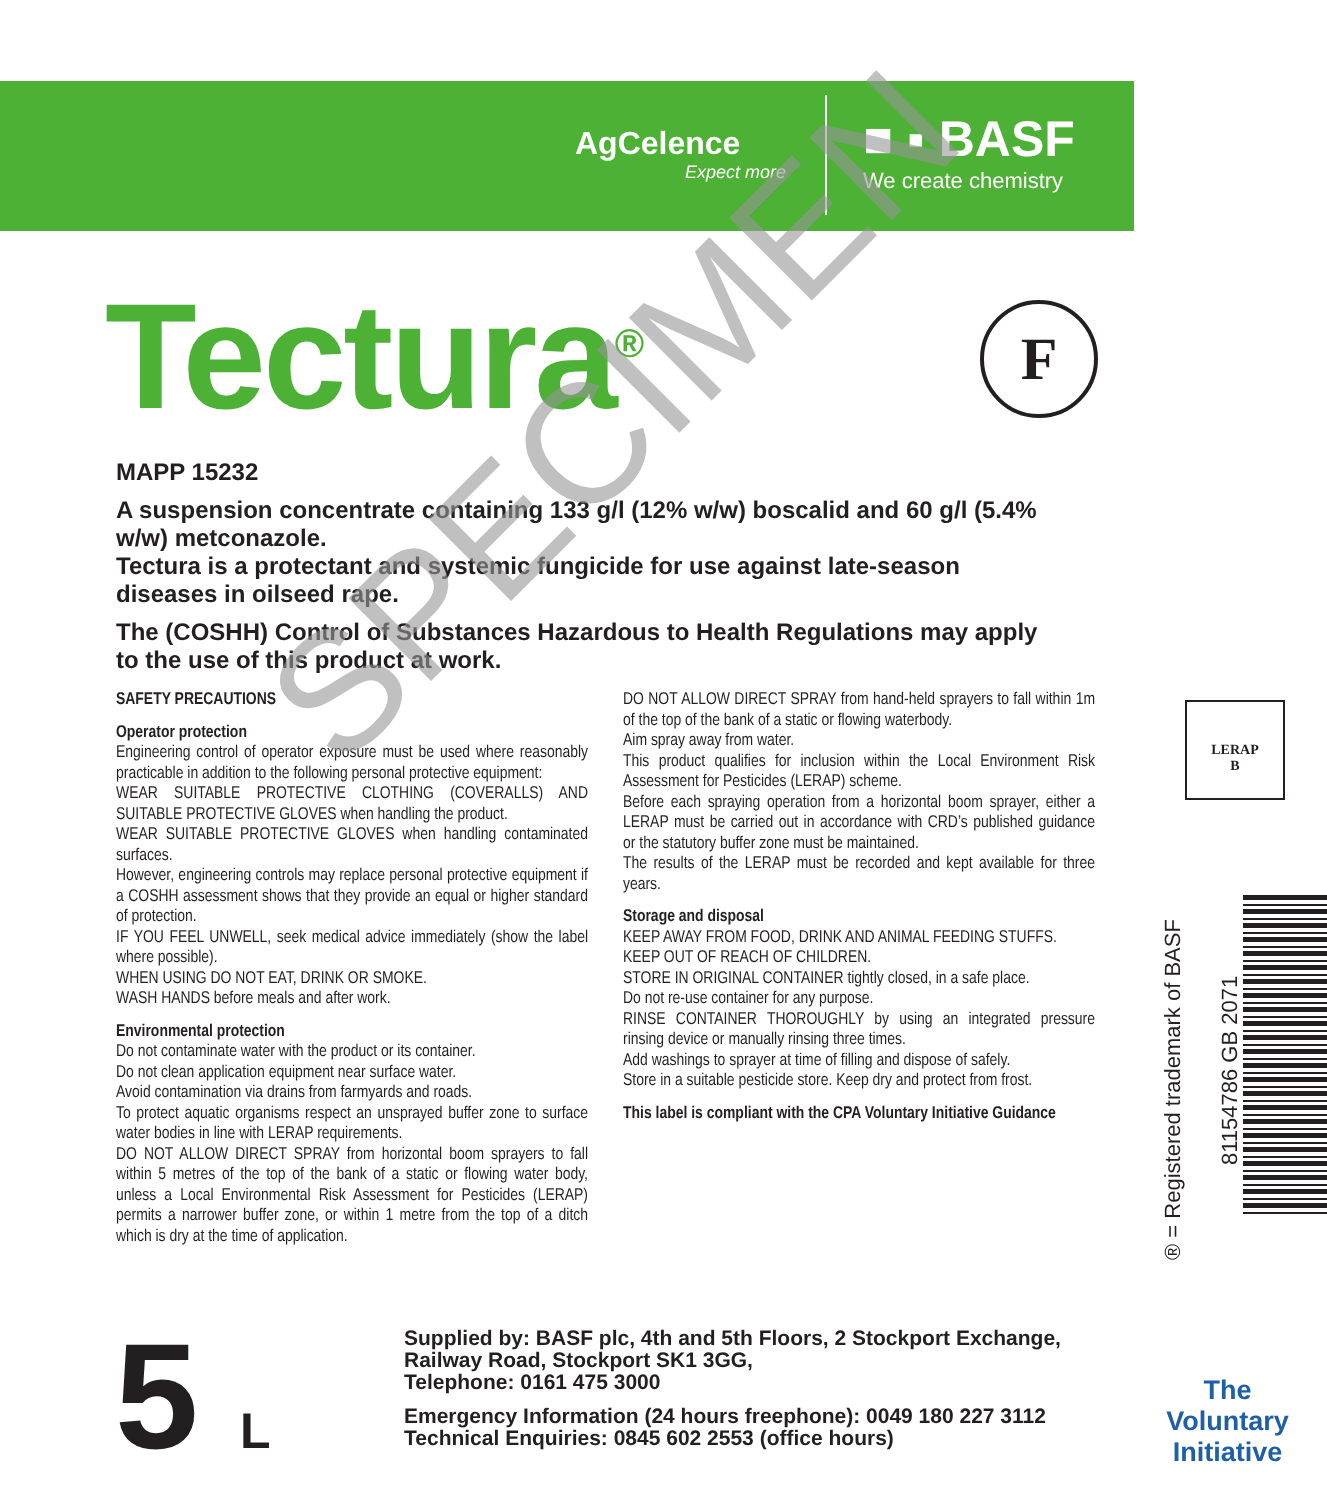AgCelence
Expect more
■ ▪ BASF
We create chemistry
Tectura<sup>®</sup> F
MAPP 15232
A suspension concentrate containing 133 g/l (12% w/w) boscalid and 60 g/l (5.4% w/w) metconazole.
Tectura is a protectant and systemic fungicide for use against late-season diseases in oilseed rape.
The (COSHH) Control of Substances Hazardous to Health Regulations may apply to the use of this product at work.
SAFETY PRECAUTIONS
Operator protection
Engineering control of operator exposure must be used where reasonably practicable in addition to the following personal protective equipment:
WEAR SUITABLE PROTECTIVE CLOTHING (COVERALLS) AND SUITABLE PROTECTIVE GLOVES when handling the product.
WEAR SUITABLE PROTECTIVE GLOVES when handling contaminated surfaces.
However, engineering controls may replace personal protective equipment if a COSHH assessment shows that they provide an equal or higher standard of protection.
IF YOU FEEL UNWELL, seek medical advice immediately (show the label where possible).
WHEN USING DO NOT EAT, DRINK OR SMOKE.
WASH HANDS before meals and after work.
Environmental protection
Do not contaminate water with the product or its container.
Do not clean application equipment near surface water.
Avoid contamination via drains from farmyards and roads.
To protect aquatic organisms respect an unsprayed buffer zone to surface water bodies in line with LERAP requirements.
DO NOT ALLOW DIRECT SPRAY from horizontal boom sprayers to fall within 5 metres of the top of the bank of a static or flowing water body, unless a Local Environmental Risk Assessment for Pesticides (LERAP) permits a narrower buffer zone, or within 1 metre from the top of a ditch which is dry at the time of application.
DO NOT ALLOW DIRECT SPRAY from hand-held sprayers to fall within 1m of the top of the bank of a static or flowing waterbody.
Aim spray away from water.
This product qualifies for inclusion within the Local Environment Risk Assessment for Pesticides (LERAP) scheme.
Before each spraying operation from a horizontal boom sprayer, either a LERAP must be carried out in accordance with CRD’s published guidance or the statutory buffer zone must be maintained.
The results of the LERAP must be recorded and kept available for three years.
Storage and disposal
KEEP AWAY FROM FOOD, DRINK AND ANIMAL FEEDING STUFFS.
KEEP OUT OF REACH OF CHILDREN.
STORE IN ORIGINAL CONTAINER tightly closed, in a safe place.
Do not re-use container for any purpose.
RINSE CONTAINER THOROUGHLY by using an integrated pressure rinsing device or manually rinsing three times.
Add washings to sprayer at time of filling and dispose of safely.
Store in a suitable pesticide store. Keep dry and protect from frost.
This label is compliant with the CPA Voluntary Initiative Guidance
LERAP
B
® = Registered trademark of BASF
81154786 GB 2071
The
Voluntary
Initiative
5 L
Supplied by: BASF plc, 4th and 5th Floors, 2 Stockport Exchange,
Railway Road, Stockport SK1 3GG,
Telephone: 0161 475 3000
Emergency Information (24 hours freephone): 0049 180 227 3112
Technical Enquiries: 0845 602 2553 (office hours)
SPECIMEN